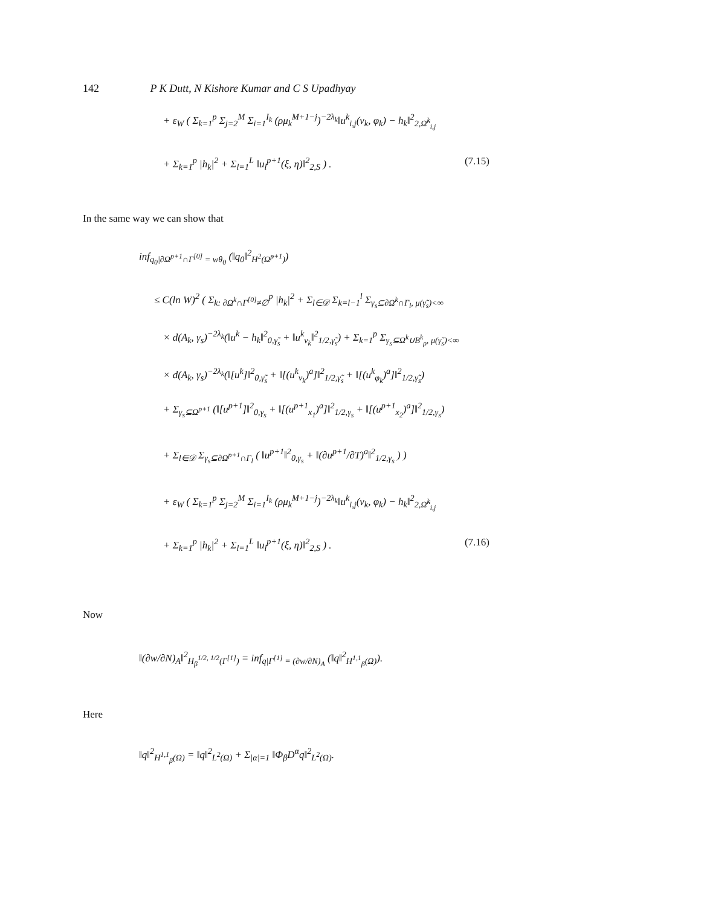142 P K Dutt, N Kishore Kumar and C S Upadhyay
+ ε<sub>W</sub> ( Σ<sub>k=1</sub><sup>p</sup> Σ<sub>j=2</sub><sup>M</sup> Σ<sub>i=1</sub><sup>I<sub>k</sub></sup> (ρμ<sub>k</sub><sup>M+1−j</sup>)<sup>−2λ<sub>k</sub></sup>‖u<sup>k</sup><sub>i,j</sub>(ν<sub>k</sub>, φ<sub>k</sub>) − h<sub>k</sub>‖<sup>2</sup><sub>2,Ω̃<sup>k</sup><sub>i,j</sub></sub>
+ Σ<sub>k=1</sub><sup>p</sup> |h<sub>k</sub>|<sup>2</sup> + Σ<sub>l=1</sub><sup>L</sup> ‖u<sub>l</sub><sup>p+1</sup>(ξ, η)‖<sup>2</sup><sub>2,S</sub> ) . (7.15)
In the same way we can show that
inf<sub>q<sub>0</sub>|∂Ω<sup>p+1</sup>∩Γ<sup>[0]</sup> = wθ<sub>0</sub></sub> (‖q<sub>0</sub>‖<sup>2</sup><sub>H<sup>2</sup>(Ω̃<sup>p+1</sup>)</sub>)
≤ C(ln W)<sup>2</sup> ( Σ<sub>k: ∂Ω<sup>k</sup>∩Γ<sup>[0]</sup>≠∅</sub><sup>p</sup> |h<sub>k</sub>|<sup>2</sup> + Σ<sub>l∈𝒟</sub> Σ<sub>k=l−1</sub><sup>l</sup> Σ<sub>γ<sub>s</sub>⊆∂Ω<sup>k</sup>∩Γ<sub>l</sub>, μ(γ̃<sub>s</sub>)<∞</sub>
× d(A<sub>k</sub>, γ<sub>s</sub>)<sup>−2λ<sub>k</sub></sup>(‖u<sup>k</sup> − h<sub>k</sub>‖<sup>2</sup><sub>0,γ̃<sub>s</sub></sub> + ‖u<sup>k</sup><sub>ν<sub>k</sub></sub>‖<sup>2</sup><sub>1/2,γ̃<sub>s</sub></sub>) + Σ<sub>k=1</sub><sup>p</sup> Σ<sub>γ<sub>s</sub>⊆Ω<sup>k</sup>∪B<sup>k</sup><sub>ρ</sub>, μ(γ̃<sub>s</sub>)<∞</sub>
× d(A<sub>k</sub>, γ<sub>s</sub>)<sup>−2λ<sub>k</sub></sup>(‖[u<sup>k</sup>]‖<sup>2</sup><sub>0,γ̃<sub>s</sub></sub> + ‖[(u<sup>k</sup><sub>ν<sub>k</sub></sub>)<sup>a</sup>]‖<sup>2</sup><sub>1/2,γ̃<sub>s</sub></sub> + ‖[(u<sup>k</sup><sub>φ<sub>k</sub></sub>)<sup>a</sup>]‖<sup>2</sup><sub>1/2,γ̃<sub>s</sub></sub>)
+ Σ<sub>γ<sub>s</sub>⊆Ω<sup>p+1</sup></sub> (‖[u<sup>p+1</sup>]‖<sup>2</sup><sub>0,γ<sub>s</sub></sub> + ‖[(u<sup>p+1</sup><sub>x<sub>1</sub></sub>)<sup>a</sup>]‖<sup>2</sup><sub>1/2,γ<sub>s</sub></sub> + ‖[(u<sup>p+1</sup><sub>x<sub>2</sub></sub>)<sup>a</sup>]‖<sup>2</sup><sub>1/2,γ<sub>s</sub></sub>)
+ Σ<sub>l∈𝒟</sub> Σ<sub>γ<sub>s</sub>⊆∂Ω<sup>p+1</sup>∩Γ<sub>l</sub></sub> ( ‖u<sup>p+1</sup>‖<sup>2</sup><sub>0,γ<sub>s</sub></sub> + ‖(∂u<sup>p+1</sup>/∂T)<sup>a</sup>‖<sup>2</sup><sub>1/2,γ<sub>s</sub></sub> ) )
+ ε<sub>W</sub> ( Σ<sub>k=1</sub><sup>p</sup> Σ<sub>j=2</sub><sup>M</sup> Σ<sub>i=1</sub><sup>I<sub>k</sub></sup> (ρμ<sub>k</sub><sup>M+1−j</sup>)<sup>−2λ<sub>k</sub></sup>‖u<sup>k</sup><sub>i,j</sub>(ν<sub>k</sub>, φ<sub>k</sub>) − h<sub>k</sub>‖<sup>2</sup><sub>2,Ω̃<sup>k</sup><sub>i,j</sub></sub>
+ Σ<sub>k=1</sub><sup>p</sup> |h<sub>k</sub>|<sup>2</sup> + Σ<sub>l=1</sub><sup>L</sup> ‖u<sub>l</sub><sup>p+1</sup>(ξ, η)‖<sup>2</sup><sub>2,S</sub> ) . (7.16)
Now
‖(∂w/∂N)<sub>A</sub>‖<sup>2</sup><sub>H<sub>β</sub><sup>1/2, 1/2</sup>(Γ<sup>[1]</sup>)</sub> = inf<sub>q|Γ<sup>[1]</sup> = (∂w/∂N)<sub>A</sub></sub> (‖q‖<sup>2</sup><sub>H<sup>1,1</sup><sub>β</sub>(Ω)</sub>).
Here
‖q‖<sup>2</sup><sub>H<sup>1,1</sup><sub>β</sub>(Ω)</sub> = ‖q‖<sup>2</sup><sub>L<sup>2</sup>(Ω)</sub> + Σ<sub>|α|=1</sub> ‖Φ<sub>β</sub>D<sup>α</sup>q‖<sup>2</sup><sub>L<sup>2</sup>(Ω)</sub>.